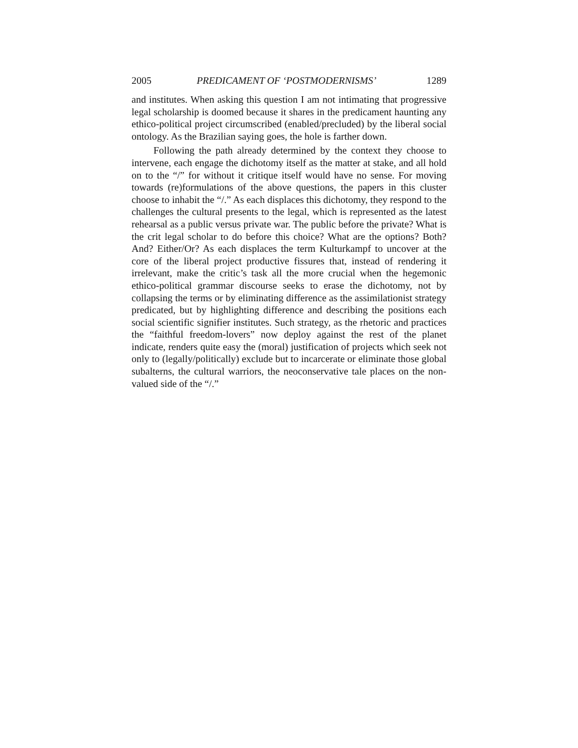2005 PREDICAMENT OF ‘POSTMODERNISMS’ 1289
and institutes. When asking this question I am not intimating that progressive legal scholarship is doomed because it shares in the predicament haunting any ethico-political project circumscribed (enabled/precluded) by the liberal social ontology. As the Brazilian saying goes, the hole is farther down.
Following the path already determined by the context they choose to intervene, each engage the dichotomy itself as the matter at stake, and all hold on to the “/” for without it critique itself would have no sense. For moving towards (re)formulations of the above questions, the papers in this cluster choose to inhabit the “/.” As each displaces this dichotomy, they respond to the challenges the cultural presents to the legal, which is represented as the latest rehearsal as a public versus private war. The public before the private? What is the crit legal scholar to do before this choice? What are the options? Both? And? Either/Or? As each displaces the term Kulturkampf to uncover at the core of the liberal project productive fissures that, instead of rendering it irrelevant, make the critic’s task all the more crucial when the hegemonic ethico-political grammar discourse seeks to erase the dichotomy, not by collapsing the terms or by eliminating difference as the assimilationist strategy predicated, but by highlighting difference and describing the positions each social scientific signifier institutes. Such strategy, as the rhetoric and practices the “faithful freedom-lovers” now deploy against the rest of the planet indicate, renders quite easy the (moral) justification of projects which seek not only to (legally/politically) exclude but to incarcerate or eliminate those global subalterns, the cultural warriors, the neoconservative tale places on the non-valued side of the “/.”